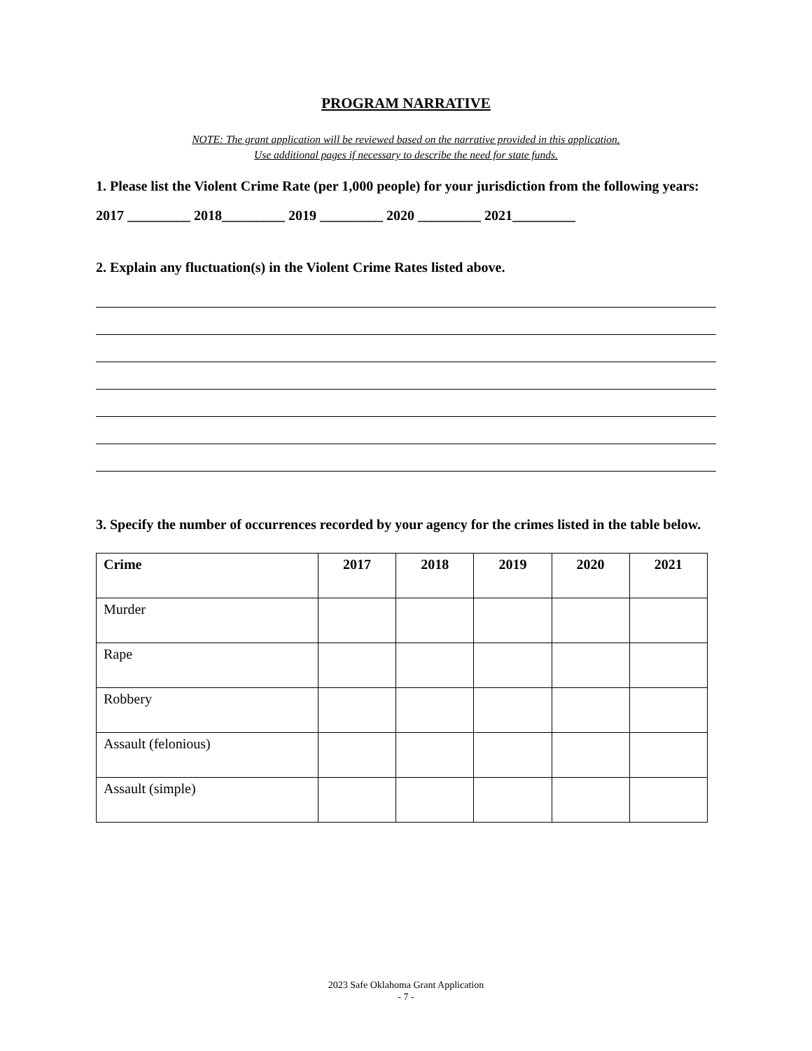PROGRAM NARRATIVE
NOTE: The grant application will be reviewed based on the narrative provided in this application.
Use additional pages if necessary to describe the need for state funds.
1. Please list the Violent Crime Rate (per 1,000 people) for your jurisdiction from the following years:
2017 _________ 2018_________ 2019 _________ 2020 _________ 2021_________
2. Explain any fluctuation(s) in the Violent Crime Rates listed above.
3. Specify the number of occurrences recorded by your agency for the crimes listed in the table below.
| Crime | 2017 | 2018 | 2019 | 2020 | 2021 |
| --- | --- | --- | --- | --- | --- |
| Murder | | | | | |
| Rape | | | | | |
| Robbery | | | | | |
| Assault (felonious) | | | | | |
| Assault (simple) | | | | | |
2023 Safe Oklahoma Grant Application
- 7 -